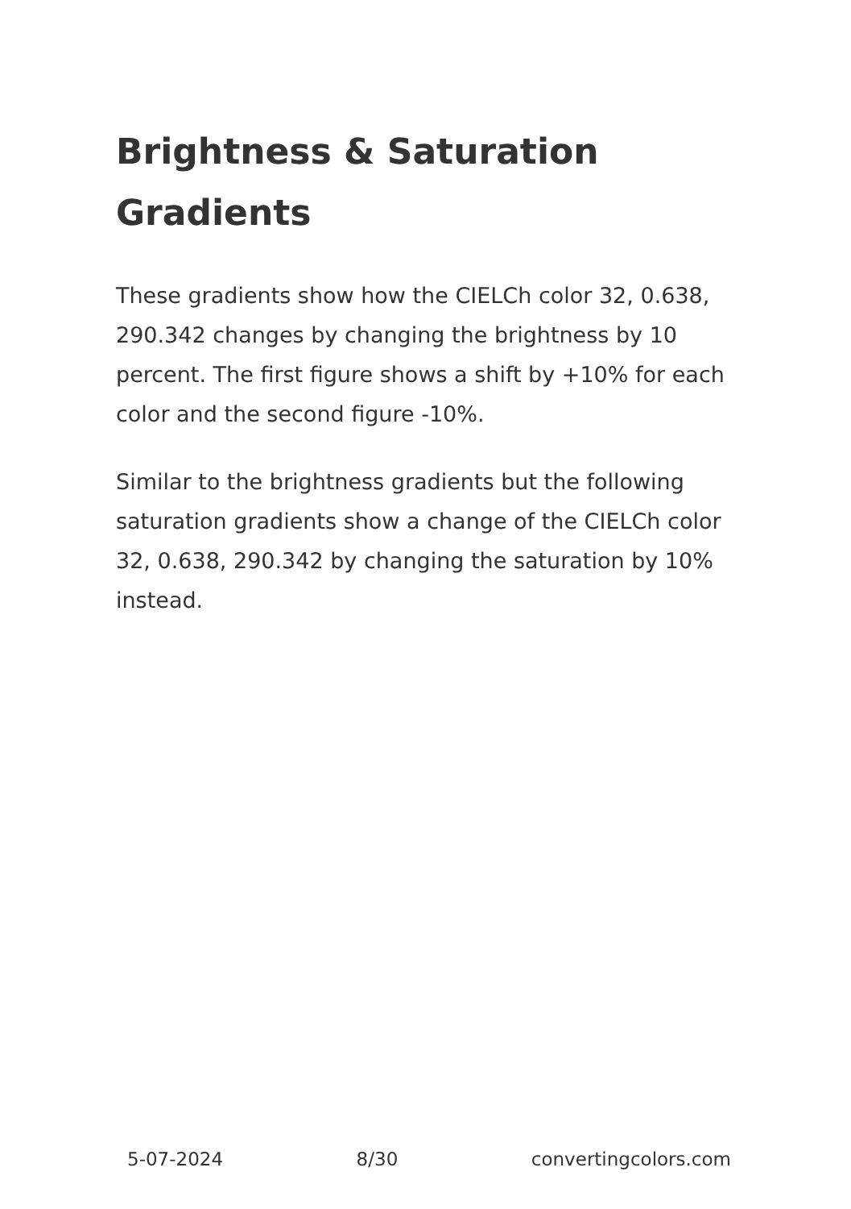Brightness & Saturation Gradients
These gradients show how the CIELCh color 32, 0.638, 290.342 changes by changing the brightness by 10 percent. The first figure shows a shift by +10% for each color and the second figure -10%.
Similar to the brightness gradients but the following saturation gradients show a change of the CIELCh color 32, 0.638, 290.342 by changing the saturation by 10% instead.
5-07-2024 8/30 convertingcolors.com